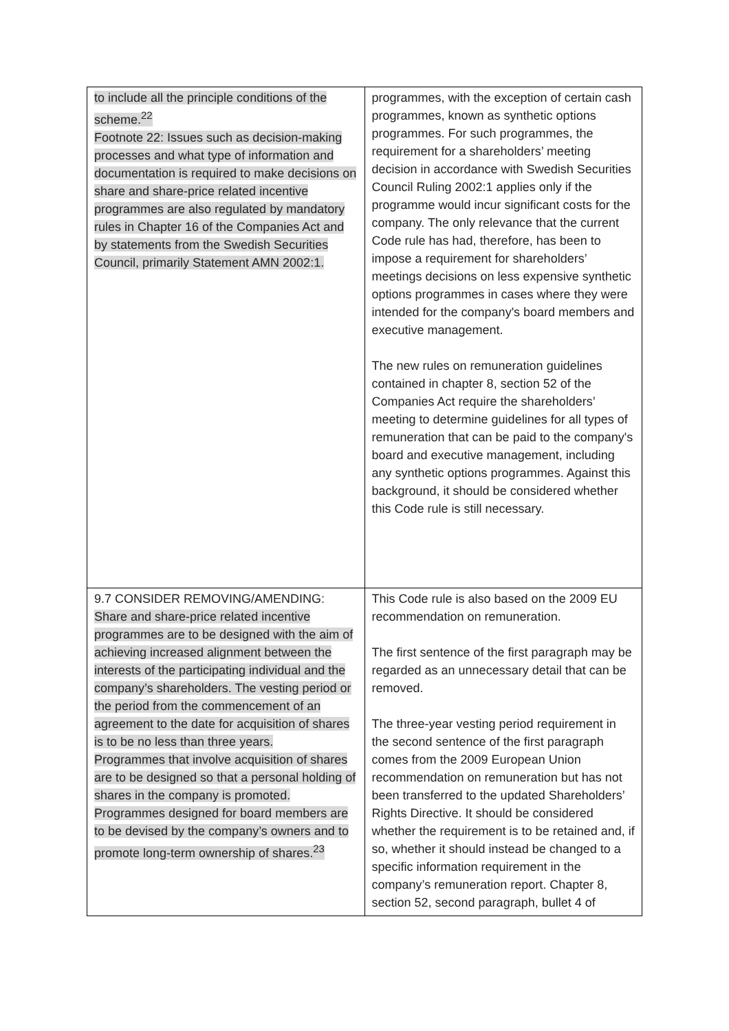| to include all the principle conditions of the scheme.<sup>22</sup> Footnote 22: Issues such as decision-making processes and what type of information and documentation is required to make decisions on share and share-price related incentive programmes are also regulated by mandatory rules in Chapter 16 of the Companies Act and by statements from the Swedish Securities Council, primarily Statement AMN 2002:1. | programmes, with the exception of certain cash programmes, known as synthetic options programmes. For such programmes, the requirement for a shareholders’ meeting decision in accordance with Swedish Securities Council Ruling 2002:1 applies only if the programme would incur significant costs for the company. The only relevance that the current Code rule has had, therefore, has been to impose a requirement for shareholders’ meetings decisions on less expensive synthetic options programmes in cases where they were intended for the company's board members and executive management. The new rules on remuneration guidelines contained in chapter 8, section 52 of the Companies Act require the shareholders’ meeting to determine guidelines for all types of remuneration that can be paid to the company's board and executive management, including any synthetic options programmes. Against this background, it should be considered whether this Code rule is still necessary. |
| 9.7 CONSIDER REMOVING/AMENDING: Share and share-price related incentive programmes are to be designed with the aim of achieving increased alignment between the interests of the participating individual and the company’s shareholders. The vesting period or the period from the commencement of an agreement to the date for acquisition of shares is to be no less than three years. Programmes that involve acquisition of shares are to be designed so that a personal holding of shares in the company is promoted. Programmes designed for board members are to be devised by the company’s owners and to promote long-term ownership of shares.<sup>23</sup> | This Code rule is also based on the 2009 EU recommendation on remuneration. The first sentence of the first paragraph may be regarded as an unnecessary detail that can be removed. The three-year vesting period requirement in the second sentence of the first paragraph comes from the 2009 European Union recommendation on remuneration but has not been transferred to the updated Shareholders’ Rights Directive. It should be considered whether the requirement is to be retained and, if so, whether it should instead be changed to a specific information requirement in the company’s remuneration report. Chapter 8, section 52, second paragraph, bullet 4 of |